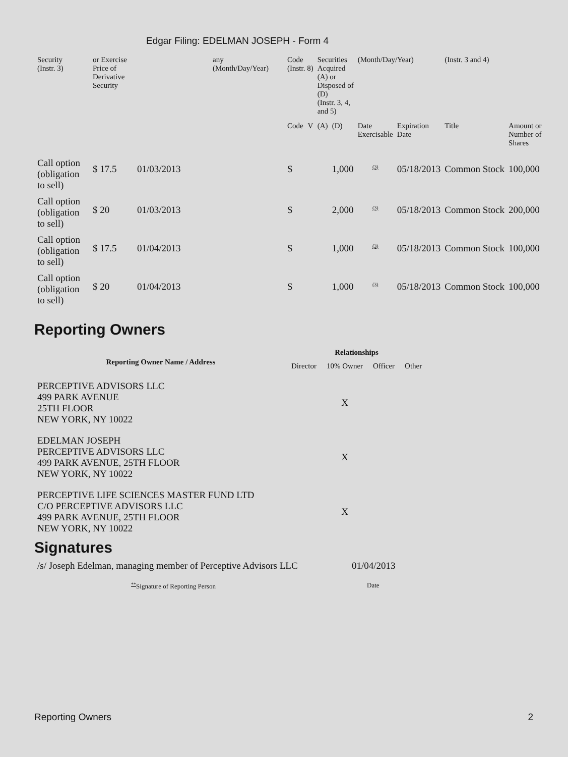Edgar Filing: EDELMAN JOSEPH - Form 4
| Security (Instr. 3) | or Exercise Price of Derivative Security | | any (Month/Day/Year) | Code (Instr. 8) | | Securities Acquired (A) or Disposed of (D) (Instr. 3, 4, and 5) | | (Month/Day/Year) | | (Instr. 3 and 4) | |
| | | | | Code | V | (A) | (D) | Date Exercisable | Expiration Date | Title | Amount or Number of Shares |
| Call option (obligation to sell) | $ 17.5 | 01/03/2013 | | S | | | 1,000 | <sup>(3)</sup> | 05/18/2013 | Common Stock | 100,000 |
| Call option (obligation to sell) | $ 20 | 01/03/2013 | | S | | | 2,000 | <sup>(3)</sup> | 05/18/2013 | Common Stock | 200,000 |
| Call option (obligation to sell) | $ 17.5 | 01/04/2013 | | S | | | 1,000 | <sup>(3)</sup> | 05/18/2013 | Common Stock | 100,000 |
| Call option (obligation to sell) | $ 20 | 01/04/2013 | | S | | | 1,000 | <sup>(3)</sup> | 05/18/2013 | Common Stock | 100,000 |
Reporting Owners
| Reporting Owner Name / Address | Relationships | | | |
| --- | --- | --- | --- | --- |
| | Director | 10% Owner | Officer | Other |
| PERCEPTIVE ADVISORS LLC 499 PARK AVENUE 25TH FLOOR NEW YORK, NY 10022 | | X | | |
| EDELMAN JOSEPH PERCEPTIVE ADVISORS LLC 499 PARK AVENUE, 25TH FLOOR NEW YORK, NY 10022 | | X | | |
| PERCEPTIVE LIFE SCIENCES MASTER FUND LTD C/O PERCEPTIVE ADVISORS LLC 499 PARK AVENUE, 25TH FLOOR NEW YORK, NY 10022 | | X | | |
Signatures
| /s/ Joseph Edelman, managing member of Perceptive Advisors LLC | 01/04/2013 |
| <sup>**</sup> Signature of Reporting Person | Date |
Reporting Owners 2